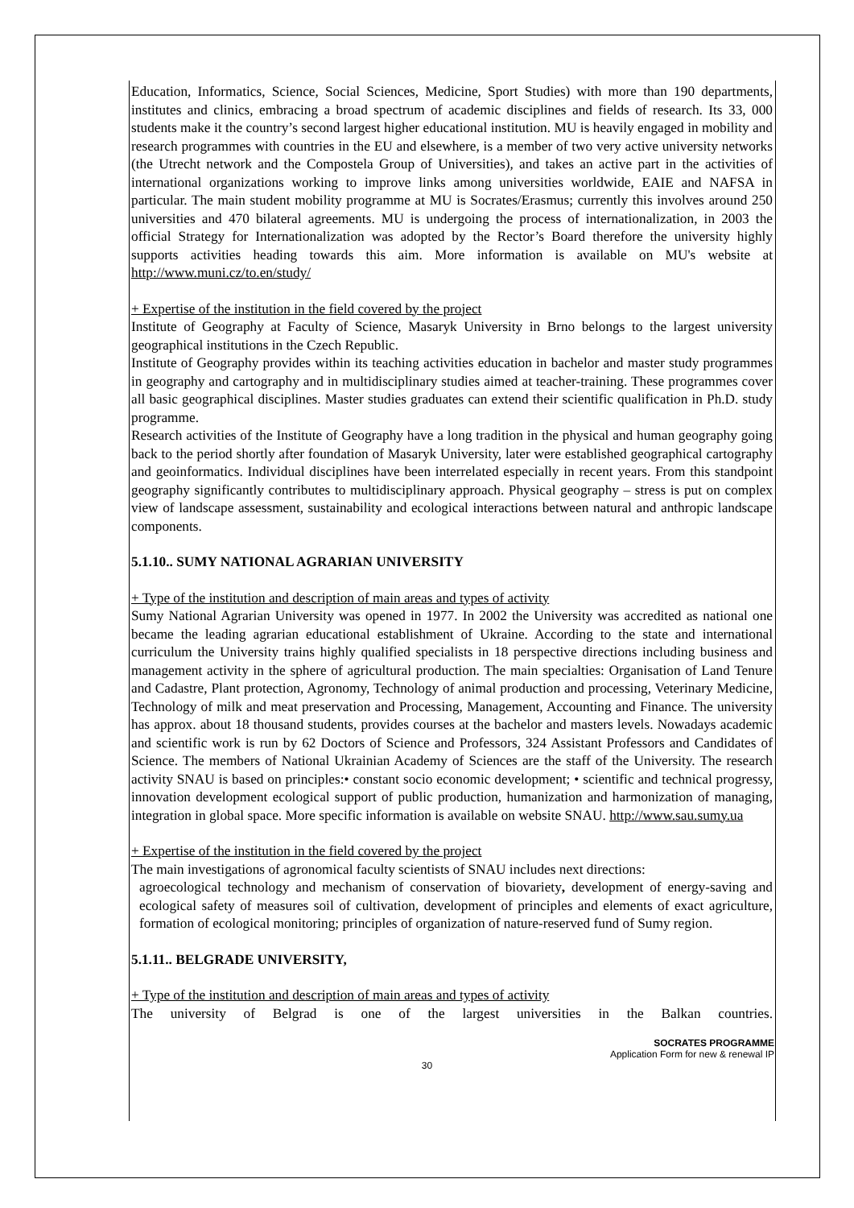Education, Informatics, Science, Social Sciences, Medicine, Sport Studies) with more than 190 departments, institutes and clinics, embracing a broad spectrum of academic disciplines and fields of research. Its 33, 000 students make it the country’s second largest higher educational institution. MU is heavily engaged in mobility and research programmes with countries in the EU and elsewhere, is a member of two very active university networks (the Utrecht network and the Compostela Group of Universities), and takes an active part in the activities of international organizations working to improve links among universities worldwide, EAIE and NAFSA in particular. The main student mobility programme at MU is Socrates/Erasmus; currently this involves around 250 universities and 470 bilateral agreements. MU is undergoing the process of internationalization, in 2003 the official Strategy for Internationalization was adopted by the Rector’s Board therefore the university highly supports activities heading towards this aim. More information is available on MU's website at http://www.muni.cz/to.en/study/
+ Expertise of the institution in the field covered by the project
Institute of Geography at Faculty of Science, Masaryk University in Brno belongs to the largest university geographical institutions in the Czech Republic.
Institute of Geography provides within its teaching activities education in bachelor and master study programmes in geography and cartography and in multidisciplinary studies aimed at teacher-training. These programmes cover all basic geographical disciplines. Master studies graduates can extend their scientific qualification in Ph.D. study programme.
Research activities of the Institute of Geography have a long tradition in the physical and human geography going back to the period shortly after foundation of Masaryk University, later were established geographical cartography and geoinformatics. Individual disciplines have been interrelated especially in recent years. From this standpoint geography significantly contributes to multidisciplinary approach. Physical geography – stress is put on complex view of landscape assessment, sustainability and ecological interactions between natural and anthropic landscape components.
5.1.10.. SUMY NATIONAL AGRARIAN UNIVERSITY
+ Type of the institution and description of main areas and types of activity
Sumy National Agrarian University was opened in 1977. In 2002 the University was accredited as national one became the leading agrarian educational establishment of Ukraine. According to the state and international curriculum the University trains highly qualified specialists in 18 perspective directions including business and management activity in the sphere of agricultural production. The main specialties: Organisation of Land Tenure and Cadastre, Plant protection, Agronomy, Technology of animal production and processing, Veterinary Medicine, Technology of milk and meat preservation and Processing, Management, Accounting and Finance. The university has approx. about 18 thousand students, provides courses at the bachelor and masters levels. Nowadays academic and scientific work is run by 62 Doctors of Science and Professors, 324 Assistant Professors and Candidates of Science. The members of National Ukrainian Academy of Sciences are the staff of the University. The research activity SNAU is based on principles:• constant socio economic development; • scientific and technical progressy, innovation development ecological support of public production, humanization and harmonization of managing, integration in global space. More specific information is available on website SNAU. http://www.sau.sumy.ua
+ Expertise of the institution in the field covered by the project
The main investigations of agronomical faculty scientists of SNAU includes next directions:
agroecological technology and mechanism of conservation of biovariety, development of energy-saving and ecological safety of measures soil of cultivation, development of principles and elements of exact agriculture, formation of ecological monitoring; principles of organization of nature-reserved fund of Sumy region.
5.1.11.. BELGRADE UNIVERSITY,
+ Type of the institution and description of main areas and types of activity
The university of Belgrad is one of the largest universities in the Balkan countries.
SOCRATES PROGRAMME
Application Form for new & renewal IP
30